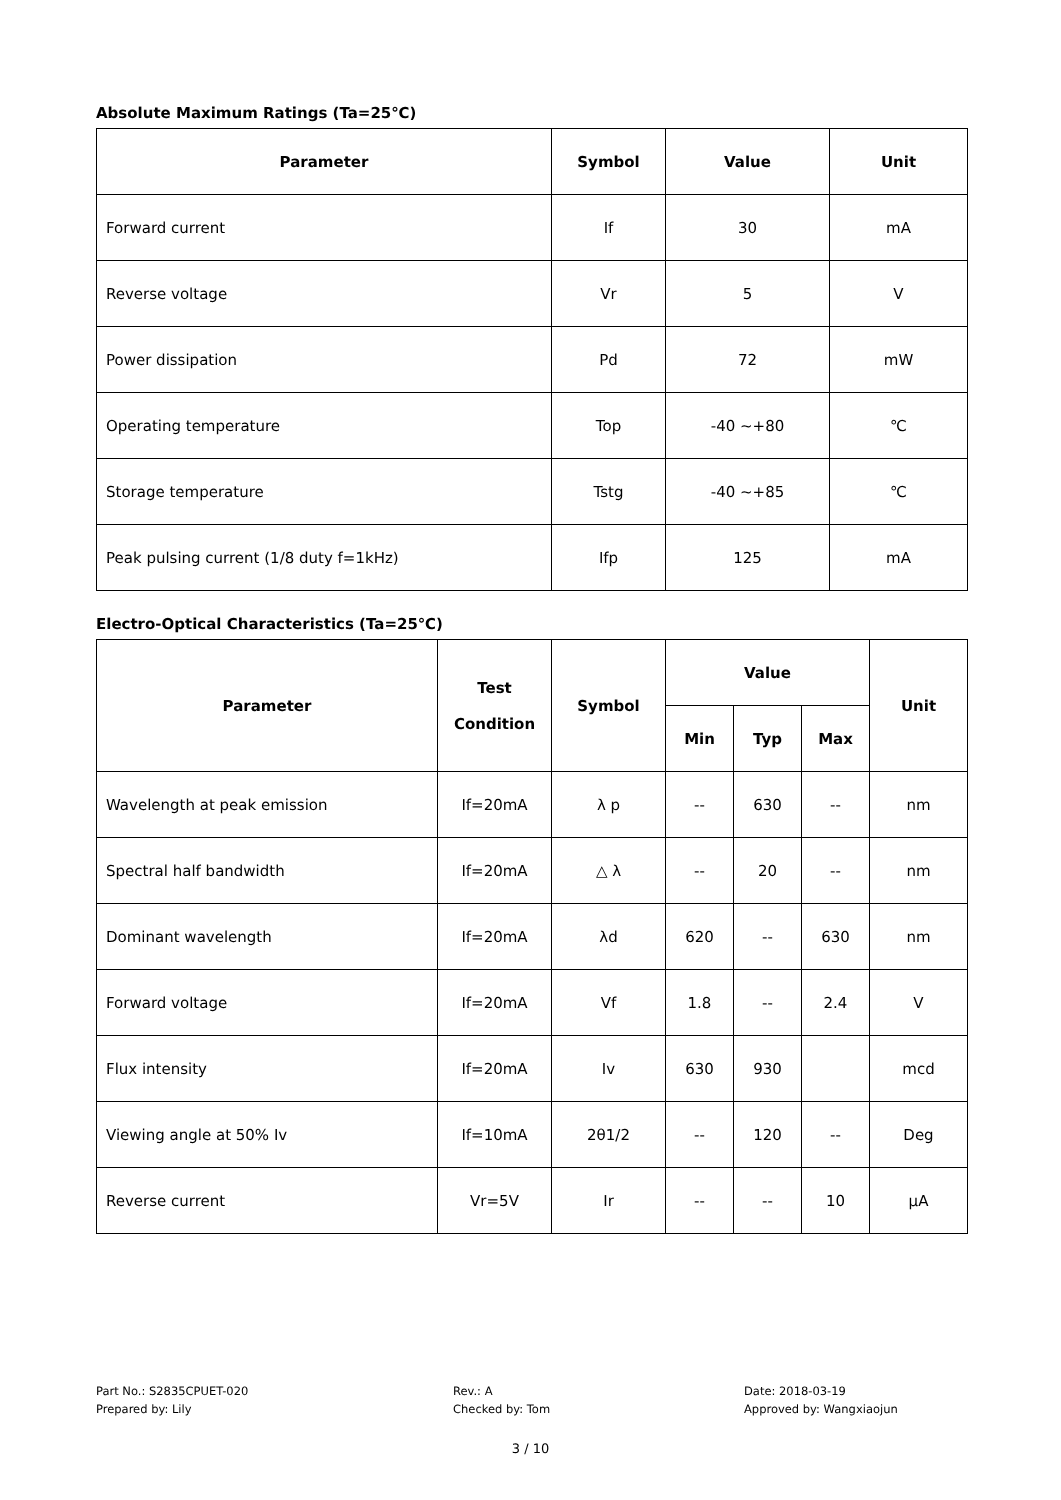Absolute Maximum Ratings (Ta=25℃)
| Parameter | Symbol | Value | Unit |
| --- | --- | --- | --- |
| Forward current | If | 30 | mA |
| Reverse voltage | Vr | 5 | V |
| Power dissipation | Pd | 72 | mW |
| Operating temperature | Top | -40 ~+80 | ℃ |
| Storage temperature | Tstg | -40 ~+85 | ℃ |
| Peak pulsing current (1/8 duty f=1kHz) | Ifp | 125 | mA |
Electro-Optical Characteristics (Ta=25℃)
| Parameter | Test Condition | Symbol | Value | | | Unit |
| --- | --- | --- | --- | --- | --- | --- |
| | | | Min | Typ | Max | |
| Wavelength at peak emission | If=20mA | λ p | -- | 630 | -- | nm |
| Spectral half bandwidth | If=20mA | △ λ | -- | 20 | -- | nm |
| Dominant wavelength | If=20mA | λd | 620 | -- | 630 | nm |
| Forward voltage | If=20mA | Vf | 1.8 | -- | 2.4 | V |
| Flux intensity | If=20mA | Iv | 630 | 930 | | mcd |
| Viewing angle at 50% Iv | If=10mA | 2θ1/2 | -- | 120 | -- | Deg |
| Reverse current | Vr=5V | Ir | -- | -- | 10 | μA |
Part No.: S2835CPUET-020
Prepared by: Lily
Rev.: A
Checked by: Tom
Date: 2018-03-19
Approved by: Wangxiaojun
3 / 10